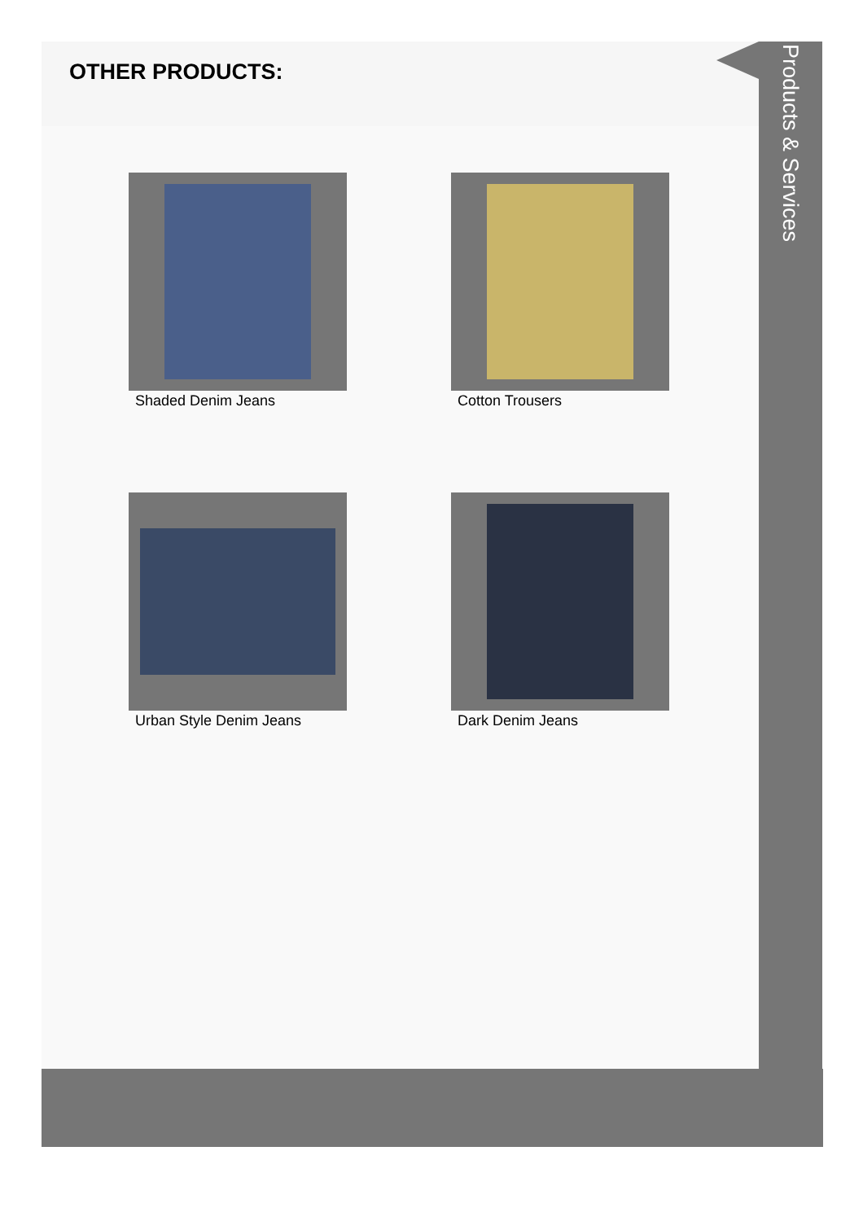OTHER PRODUCTS:
Shaded Denim Jeans
Cotton Trousers
Urban Style Denim Jeans
Dark Denim Jeans
Products & Services